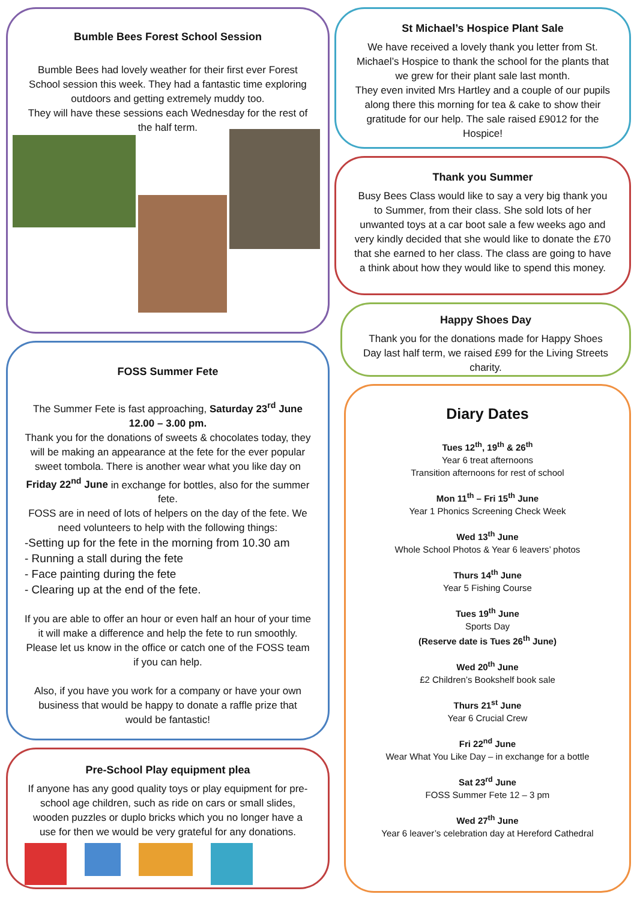Bumble Bees Forest School Session
Bumble Bees had lovely weather for their first ever Forest School session this week. They had a fantastic time exploring outdoors and getting extremely muddy too.
They will have these sessions each Wednesday for the rest of the half term.
FOSS Summer Fete
The Summer Fete is fast approaching, Saturday 23<sup>rd</sup> June 12.00 – 3.00 pm.
Thank you for the donations of sweets & chocolates today, they will be making an appearance at the fete for the ever popular sweet tombola. There is another wear what you like day on Friday 22<sup>nd</sup> June in exchange for bottles, also for the summer fete.
FOSS are in need of lots of helpers on the day of the fete. We need volunteers to help with the following things:
-Setting up for the fete in the morning from 10.30 am
- Running a stall during the fete
- Face painting during the fete
- Clearing up at the end of the fete.
If you are able to offer an hour or even half an hour of your time it will make a difference and help the fete to run smoothly. Please let us know in the office or catch one of the FOSS team if you can help.
Also, if you have you work for a company or have your own business that would be happy to donate a raffle prize that would be fantastic!
Pre-School Play equipment plea
If anyone has any good quality toys or play equipment for pre-school age children, such as ride on cars or small slides, wooden puzzles or duplo bricks which you no longer have a use for then we would be very grateful for any donations.
St Michael’s Hospice Plant Sale
We have received a lovely thank you letter from St. Michael’s Hospice to thank the school for the plants that we grew for their plant sale last month.
They even invited Mrs Hartley and a couple of our pupils along there this morning for tea & cake to show their gratitude for our help. The sale raised £9012 for the Hospice!
Thank you Summer
Busy Bees Class would like to say a very big thank you to Summer, from their class. She sold lots of her unwanted toys at a car boot sale a few weeks ago and very kindly decided that she would like to donate the £70 that she earned to her class. The class are going to have a think about how they would like to spend this money.
Happy Shoes Day
Thank you for the donations made for Happy Shoes Day last half term, we raised £99 for the Living Streets charity.
Diary Dates
Tues 12<sup>th</sup>, 19<sup>th</sup> & 26<sup>th</sup>
Year 6 treat afternoons
Transition afternoons for rest of school
Mon 11<sup>th</sup> – Fri 15<sup>th</sup> June
Year 1 Phonics Screening Check Week
Wed 13<sup>th</sup> June
Whole School Photos & Year 6 leavers’ photos
Thurs 14<sup>th</sup> June
Year 5 Fishing Course
Tues 19<sup>th</sup> June
Sports Day
(Reserve date is Tues 26<sup>th</sup> June)
Wed 20<sup>th</sup> June
£2 Children’s Bookshelf book sale
Thurs 21<sup>st</sup> June
Year 6 Crucial Crew
Fri 22<sup>nd</sup> June
Wear What You Like Day – in exchange for a bottle
Sat 23<sup>rd</sup> June
FOSS Summer Fete 12 – 3 pm
Wed 27<sup>th</sup> June
Year 6 leaver’s celebration day at Hereford Cathedral